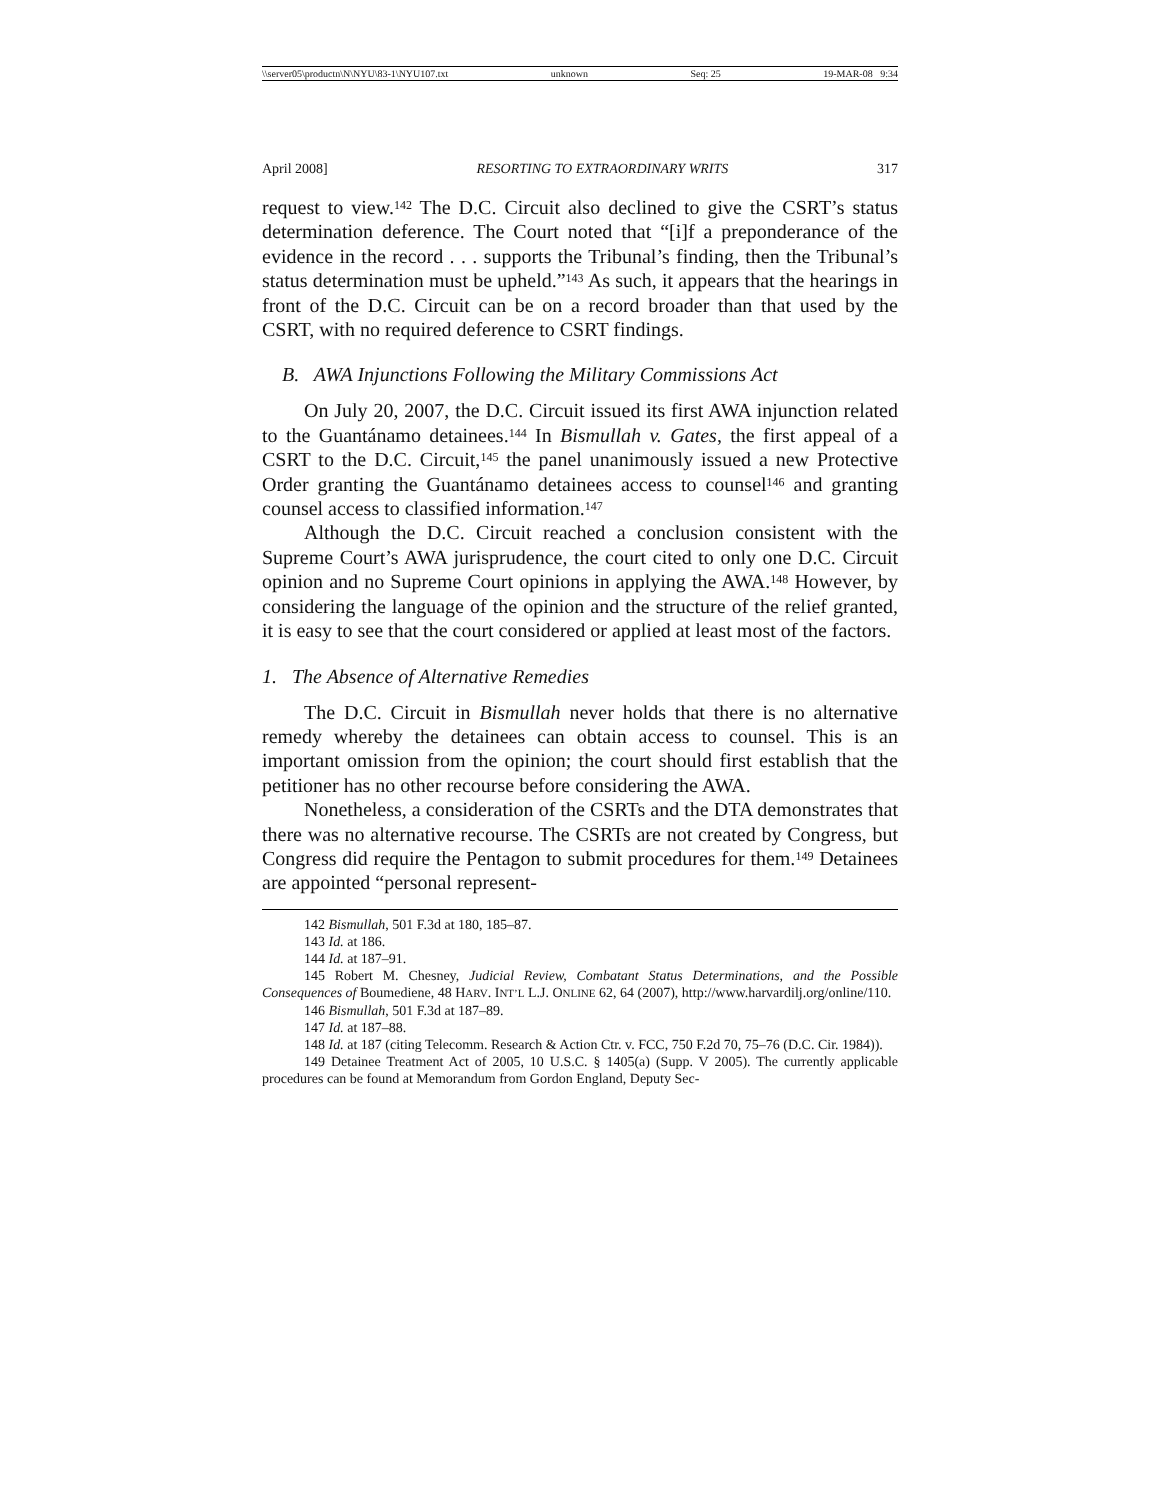\\server05\productn\N\NYU\83-1\NYU107.txt unknown Seq: 25 19-MAR-08 9:34
April 2008] RESORTING TO EXTRAORDINARY WRITS 317
request to view.<sup>142</sup> The D.C. Circuit also declined to give the CSRT’s status determination deference. The Court noted that “[i]f a preponderance of the evidence in the record . . . supports the Tribunal’s finding, then the Tribunal’s status determination must be upheld.”<sup>143</sup> As such, it appears that the hearings in front of the D.C. Circuit can be on a record broader than that used by the CSRT, with no required deference to CSRT findings.
B. AWA Injunctions Following the Military Commissions Act
On July 20, 2007, the D.C. Circuit issued its first AWA injunction related to the Guantánamo detainees.<sup>144</sup> In Bismullah v. Gates, the first appeal of a CSRT to the D.C. Circuit,<sup>145</sup> the panel unanimously issued a new Protective Order granting the Guantánamo detainees access to counsel<sup>146</sup> and granting counsel access to classified information.<sup>147</sup>
Although the D.C. Circuit reached a conclusion consistent with the Supreme Court’s AWA jurisprudence, the court cited to only one D.C. Circuit opinion and no Supreme Court opinions in applying the AWA.<sup>148</sup> However, by considering the language of the opinion and the structure of the relief granted, it is easy to see that the court considered or applied at least most of the factors.
1. The Absence of Alternative Remedies
The D.C. Circuit in Bismullah never holds that there is no alternative remedy whereby the detainees can obtain access to counsel. This is an important omission from the opinion; the court should first establish that the petitioner has no other recourse before considering the AWA.
Nonetheless, a consideration of the CSRTs and the DTA demonstrates that there was no alternative recourse. The CSRTs are not created by Congress, but Congress did require the Pentagon to submit procedures for them.<sup>149</sup> Detainees are appointed “personal represent-
142 Bismullah, 501 F.3d at 180, 185–87.
143 Id. at 186.
144 Id. at 187–91.
145 Robert M. Chesney, Judicial Review, Combatant Status Determinations, and the Possible Consequences of Boumediene, 48 HARV. INT’L L.J. ONLINE 62, 64 (2007), http://www.harvardilj.org/online/110.
146 Bismullah, 501 F.3d at 187–89.
147 Id. at 187–88.
148 Id. at 187 (citing Telecomm. Research & Action Ctr. v. FCC, 750 F.2d 70, 75–76 (D.C. Cir. 1984)).
149 Detainee Treatment Act of 2005, 10 U.S.C. § 1405(a) (Supp. V 2005). The currently applicable procedures can be found at Memorandum from Gordon England, Deputy Sec-